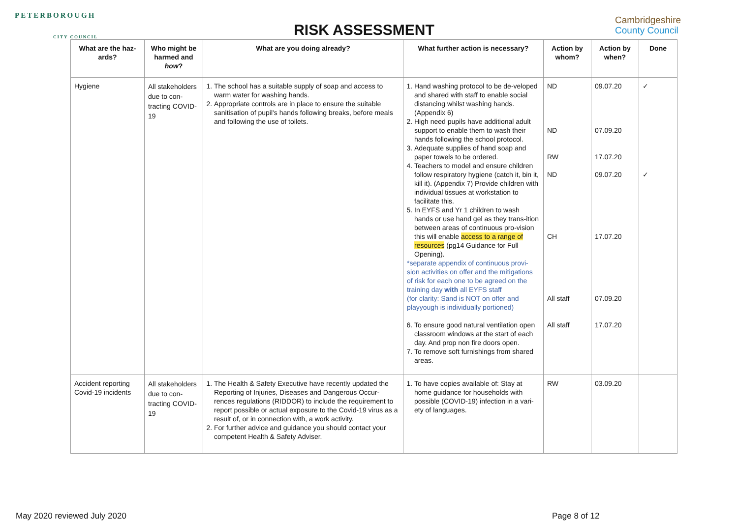PETERBOROUGH
CITY COUNCIL
RISK ASSESSMENT
Cambridgeshire
County Council
| What are the haz-ards? | Who might be harmed and how ? | What are you doing already? | What further action is necessary? | Action by whom? | Action by when? | Done |
| --- | --- | --- | --- | --- | --- | --- |
| Hygiene | All stakeholders due to con-tracting COVID-19 | 1. The school has a suitable supply of soap and access to warm water for washing hands. 2. Appropriate controls are in place to ensure the suitable sanitisation of pupil's hands following breaks, before meals and following the use of toilets. | 1. Hand washing protocol to be de-veloped and shared with staff to enable social distancing whilst washing hands. (Appendix 6) 2. High need pupils have additional adult support to enable them to wash their hands following the school protocol. 3. Adequate supplies of hand soap and paper towels to be ordered. 4. Teachers to model and ensure children follow respiratory hygiene (catch it, bin it, kill it). (Appendix 7) Provide children with individual tissues at workstation to facilitate this. 5. In EYFS and Yr 1 children to wash hands or use hand gel as they trans-ition between areas of continuous pro-vision this will enable access to a range of resources (pg14 Guidance for Full Opening). *separate appendix of continuous provi-sion activities on offer and the mitigations of risk for each one to be agreed on the training day with all EYFS staff (for clarity: Sand is NOT on offer and playyough is individually portioned) 6. To ensure good natural ventilation open classroom windows at the start of each day. And prop non fire doors open. 7. To remove soft furnishings from shared areas. | ND ND RW ND CH All staff All staff | 09.07.20 07.09.20 17.07.20 09.07.20 17.07.20 07.09.20 17.07.20 | ✓ ✓ |
| Accident reporting Covid-19 incidents | All stakeholders due to con-tracting COVID-19 | 1. The Health & Safety Executive have recently updated the Reporting of Injuries, Diseases and Dangerous Occur-rences regulations (RIDDOR) to include the requirement to report possible or actual exposure to the Covid-19 virus as a result of, or in connection with, a work activity. 2. For further advice and guidance you should contact your competent Health & Safety Adviser. | 1. To have copies available of: Stay at home guidance for households with possible (COVID-19) infection in a vari-ety of languages. | RW | 03.09.20 | |
May 2020 reviewed July 2020 Page 8 of 12